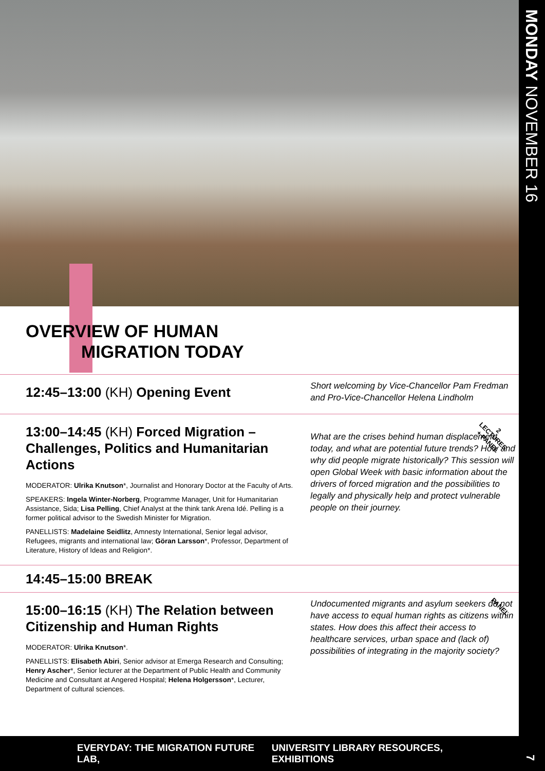MONDAY NOVEMBER 16
7
OVERVIEW OF HUMAN
MIGRATION TODAY
12:45–13:00 (KH) Opening Event
Short welcoming by Vice-Chancellor Pam Fredman and Pro-Vice-Chancellor Helena Lindholm
13:00–14:45 (KH) Forced Migration – Challenges, Politics and Humanitarian Actions
MODERATOR: Ulrika Knutson*, Journalist and Honorary Doctor at the Faculty of Arts.
SPEAKERS: Ingela Winter-Norberg, Programme Manager, Unit for Humanitarian Assistance, Sida; Lisa Pelling, Chief Analyst at the think tank Arena Idé. Pelling is a former political advisor to the Swedish Minister for Migration.
PANELLISTS: Madelaine Seidlitz, Amnesty International, Senior legal advisor, Refugees, migrants and international law; Göran Larsson*, Professor, Department of Literature, History of Ideas and Religion*.
What are the crises behind human displacement today, and what are potential future trends? How and why did people migrate historically? This session will open Global Week with basic information about the drivers of forced migration and the possibilities to legally and physically help and protect vulnerable people on their journey.
2
LECTURES
+ PANEL
14:45–15:00 BREAK
15:00–16:15 (KH) The Relation between Citizenship and Human Rights
MODERATOR: Ulrika Knutson*.
PANELLISTS: Elisabeth Abiri, Senior advisor at Emerga Research and Consulting; Henry Ascher*, Senior lecturer at the Department of Public Health and Community Medicine and Consultant at Angered Hospital; Helena Holgersson*, Lecturer, Department of cultural sciences.
Undocumented migrants and asylum seekers do not have access to equal human rights as citizens within states. How does this affect their access to healthcare services, urban space and (lack of) possibilities of integrating in the majority society?
PANEL
EVERYDAY: THE MIGRATION FUTURE LAB, UNIVERSITY LIBRARY RESOURCES, EXHIBITIONS